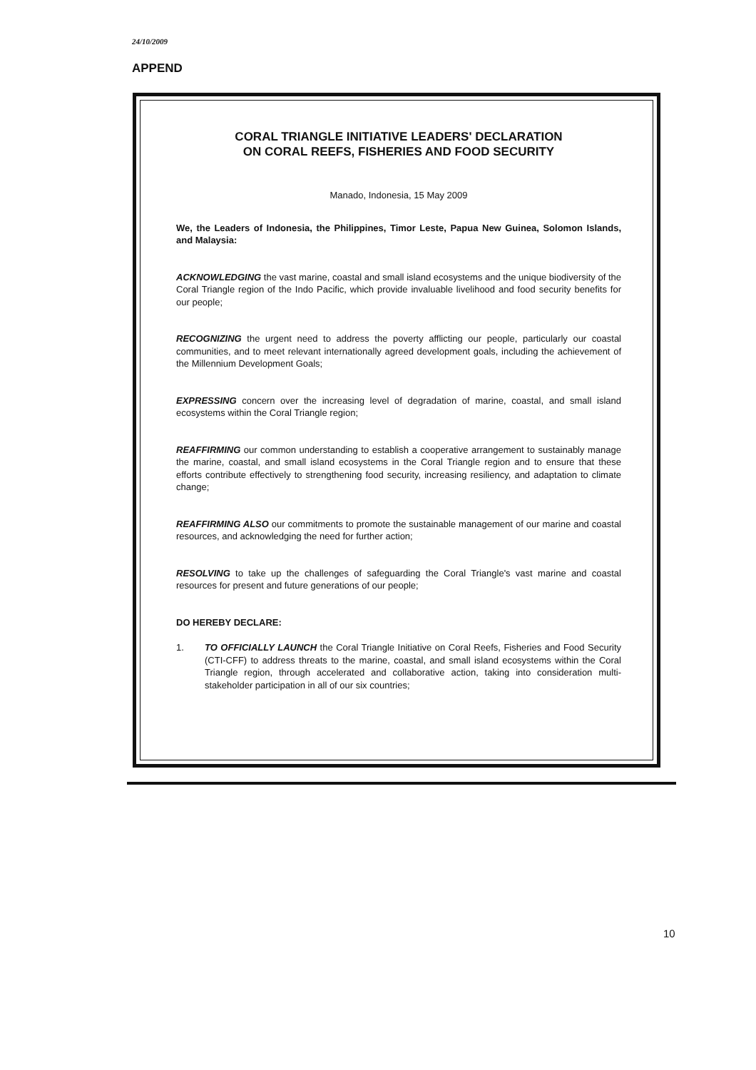24/10/2009
APPEND
CORAL TRIANGLE INITIATIVE LEADERS' DECLARATION
ON CORAL REEFS, FISHERIES AND FOOD SECURITY
Manado, Indonesia, 15 May 2009
We, the Leaders of Indonesia, the Philippines, Timor Leste, Papua New Guinea, Solomon Islands, and Malaysia:
ACKNOWLEDGING the vast marine, coastal and small island ecosystems and the unique biodiversity of the Coral Triangle region of the Indo Pacific, which provide invaluable livelihood and food security benefits for our people;
RECOGNIZING the urgent need to address the poverty afflicting our people, particularly our coastal communities, and to meet relevant internationally agreed development goals, including the achievement of the Millennium Development Goals;
EXPRESSING concern over the increasing level of degradation of marine, coastal, and small island ecosystems within the Coral Triangle region;
REAFFIRMING our common understanding to establish a cooperative arrangement to sustainably manage the marine, coastal, and small island ecosystems in the Coral Triangle region and to ensure that these efforts contribute effectively to strengthening food security, increasing resiliency, and adaptation to climate change;
REAFFIRMING ALSO our commitments to promote the sustainable management of our marine and coastal resources, and acknowledging the need for further action;
RESOLVING to take up the challenges of safeguarding the Coral Triangle's vast marine and coastal resources for present and future generations of our people;
DO HEREBY DECLARE:
1. TO OFFICIALLY LAUNCH the Coral Triangle Initiative on Coral Reefs, Fisheries and Food Security (CTI-CFF) to address threats to the marine, coastal, and small island ecosystems within the Coral Triangle region, through accelerated and collaborative action, taking into consideration multi-stakeholder participation in all of our six countries;
10